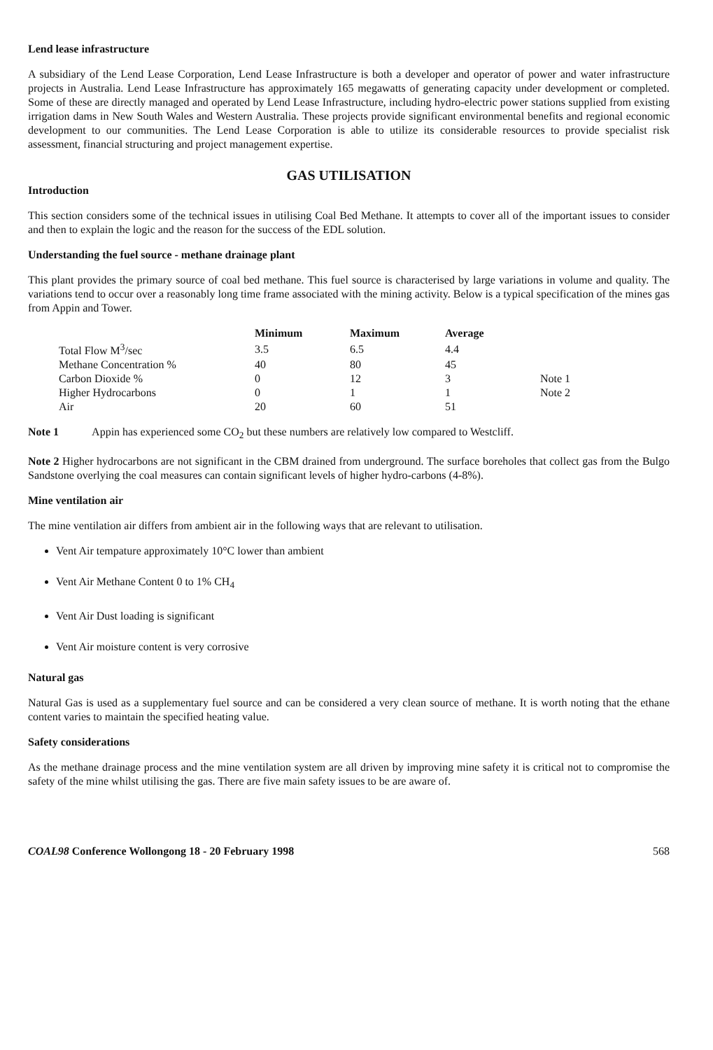Lend lease infrastructure
A subsidiary of the Lend Lease Corporation, Lend Lease Infrastructure is both a developer and operator of power and water infrastructure projects in Australia. Lend Lease Infrastructure has approximately 165 megawatts of generating capacity under development or completed. Some of these are directly managed and operated by Lend Lease Infrastructure, including hydro-electric power stations supplied from existing irrigation dams in New South Wales and Western Australia. These projects provide significant environmental benefits and regional economic development to our communities. The Lend Lease Corporation is able to utilize its considerable resources to provide specialist risk assessment, financial structuring and project management expertise.
GAS UTILISATION
Introduction
This section considers some of the technical issues in utilising Coal Bed Methane. It attempts to cover all of the important issues to consider and then to explain the logic and the reason for the success of the EDL solution.
Understanding the fuel source - methane drainage plant
This plant provides the primary source of coal bed methane. This fuel source is characterised by large variations in volume and quality. The variations tend to occur over a reasonably long time frame associated with the mining activity. Below is a typical specification of the mines gas from Appin and Tower.
| | Minimum | Maximum | Average | |
| --- | --- | --- | --- | --- |
| Total Flow M<sup>3</sup>/sec | 3.5 | 6.5 | 4.4 | |
| Methane Concentration % | 40 | 80 | 45 | |
| Carbon Dioxide % | 0 | 12 | 3 | Note 1 |
| Higher Hydrocarbons | 0 | 1 | 1 | Note 2 |
| Air | 20 | 60 | 51 | |
Note 1 Appin has experienced some CO<sub>2</sub> but these numbers are relatively low compared to Westcliff.
Note 2 Higher hydrocarbons are not significant in the CBM drained from underground. The surface boreholes that collect gas from the Bulgo Sandstone overlying the coal measures can contain significant levels of higher hydro-carbons (4-8%).
Mine ventilation air
The mine ventilation air differs from ambient air in the following ways that are relevant to utilisation.
Vent Air tempature approximately 10°C lower than ambient
Vent Air Methane Content 0 to 1% CH<sub>4</sub>
Vent Air Dust loading is significant
Vent Air moisture content is very corrosive
Natural gas
Natural Gas is used as a supplementary fuel source and can be considered a very clean source of methane. It is worth noting that the ethane content varies to maintain the specified heating value.
Safety considerations
As the methane drainage process and the mine ventilation system are all driven by improving mine safety it is critical not to compromise the safety of the mine whilst utilising the gas. There are five main safety issues to be are aware of.
COAL98 Conference Wollongong 18 - 20 February 1998 568